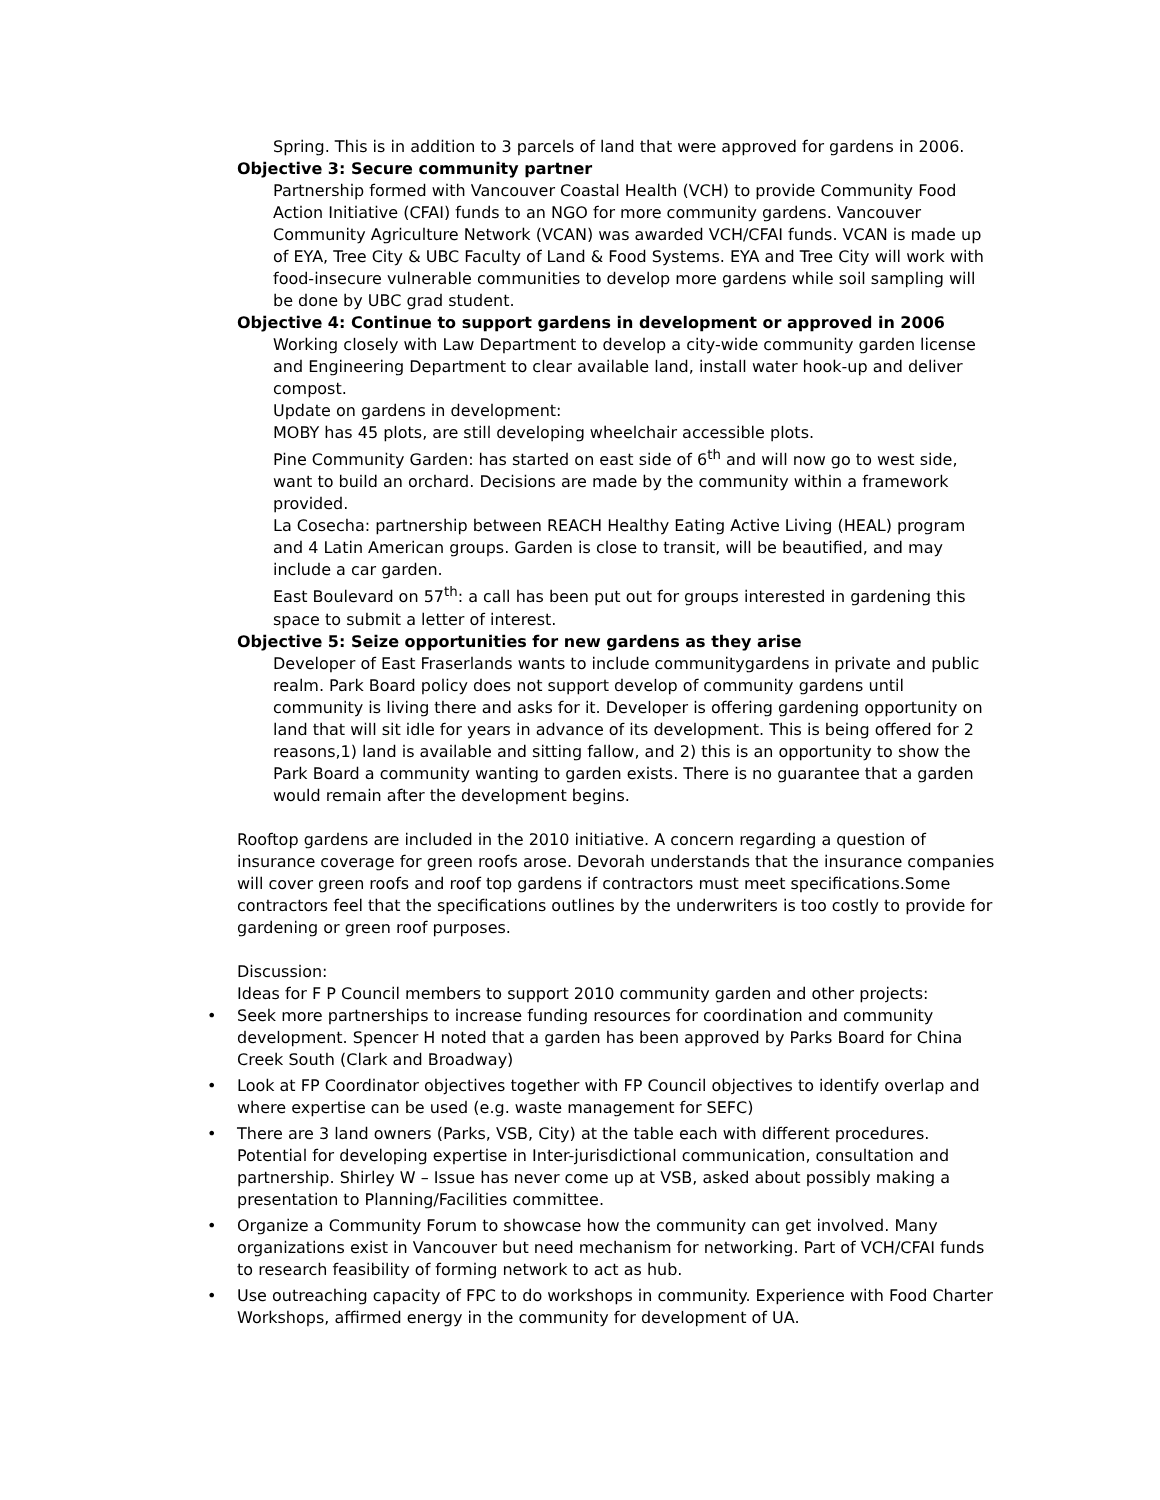Spring. This is in addition to 3 parcels of land that were approved for gardens in 2006.
Objective 3: Secure community partner
Partnership formed with Vancouver Coastal Health (VCH) to provide Community Food Action Initiative (CFAI) funds to an NGO for more community gardens. Vancouver Community Agriculture Network (VCAN) was awarded VCH/CFAI funds. VCAN is made up of EYA, Tree City & UBC Faculty of Land & Food Systems. EYA and Tree City will work with food-insecure vulnerable communities to develop more gardens while soil sampling will be done by UBC grad student.
Objective 4: Continue to support gardens in development or approved in 2006
Working closely with Law Department to develop a city-wide community garden license and Engineering Department to clear available land, install water hook-up and deliver compost.
Update on gardens in development:
MOBY has 45 plots, are still developing wheelchair accessible plots.
Pine Community Garden: has started on east side of 6<sup>th</sup> and will now go to west side, want to build an orchard. Decisions are made by the community within a framework provided.
La Cosecha: partnership between REACH Healthy Eating Active Living (HEAL) program and 4 Latin American groups. Garden is close to transit, will be beautified, and may include a car garden.
East Boulevard on 57<sup>th</sup>: a call has been put out for groups interested in gardening this space to submit a letter of interest.
Objective 5: Seize opportunities for new gardens as they arise
Developer of East Fraserlands wants to include communitygardens in private and public realm. Park Board policy does not support develop of community gardens until community is living there and asks for it. Developer is offering gardening opportunity on land that will sit idle for years in advance of its development. This is being offered for 2 reasons,1) land is available and sitting fallow, and 2) this is an opportunity to show the Park Board a community wanting to garden exists. There is no guarantee that a garden would remain after the development begins.
Rooftop gardens are included in the 2010 initiative. A concern regarding a question of insurance coverage for green roofs arose. Devorah understands that the insurance companies will cover green roofs and roof top gardens if contractors must meet specifications.Some contractors feel that the specifications outlines by the underwriters is too costly to provide for gardening or green roof purposes.
Discussion:
Ideas for F P Council members to support 2010 community garden and other projects:
• Seek more partnerships to increase funding resources for coordination and community development. Spencer H noted that a garden has been approved by Parks Board for China Creek South (Clark and Broadway)
• Look at FP Coordinator objectives together with FP Council objectives to identify overlap and where expertise can be used (e.g. waste management for SEFC)
• There are 3 land owners (Parks, VSB, City) at the table each with different procedures. Potential for developing expertise in Inter-jurisdictional communication, consultation and partnership. Shirley W – Issue has never come up at VSB, asked about possibly making a presentation to Planning/Facilities committee.
• Organize a Community Forum to showcase how the community can get involved. Many organizations exist in Vancouver but need mechanism for networking. Part of VCH/CFAI funds to research feasibility of forming network to act as hub.
• Use outreaching capacity of FPC to do workshops in community. Experience with Food Charter Workshops, affirmed energy in the community for development of UA.